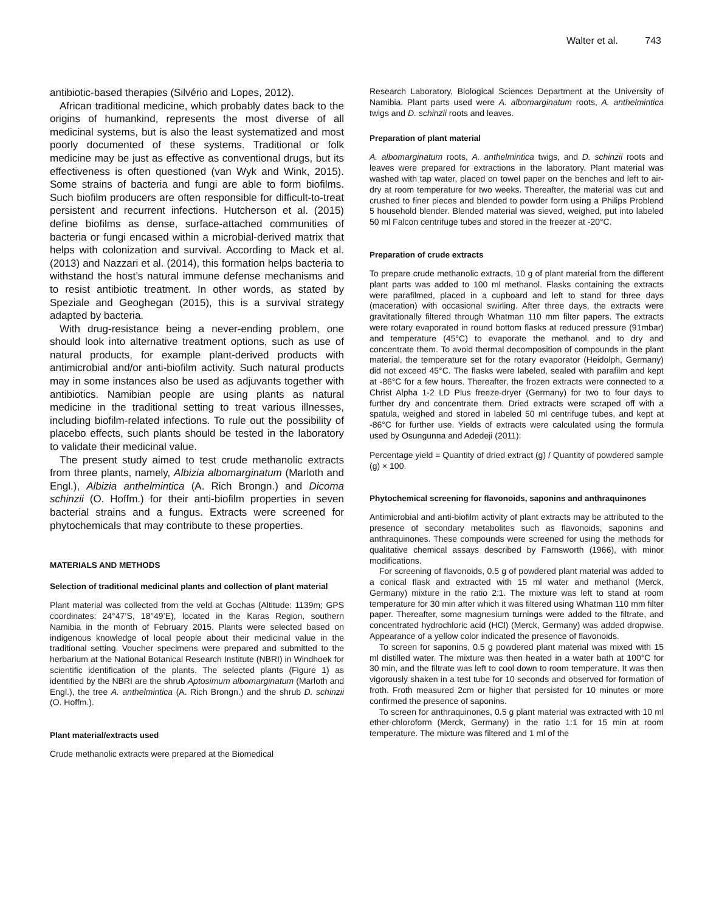Walter et al. 743
antibiotic-based therapies (Silvério and Lopes, 2012).
African traditional medicine, which probably dates back to the origins of humankind, represents the most diverse of all medicinal systems, but is also the least systematized and most poorly documented of these systems. Traditional or folk medicine may be just as effective as conventional drugs, but its effectiveness is often questioned (van Wyk and Wink, 2015). Some strains of bacteria and fungi are able to form biofilms. Such biofilm producers are often responsible for difficult-to-treat persistent and recurrent infections. Hutcherson et al. (2015) define biofilms as dense, surface-attached communities of bacteria or fungi encased within a microbial-derived matrix that helps with colonization and survival. According to Mack et al. (2013) and Nazzari et al. (2014), this formation helps bacteria to withstand the host’s natural immune defense mechanisms and to resist antibiotic treatment. In other words, as stated by Speziale and Geoghegan (2015), this is a survival strategy adapted by bacteria.
With drug-resistance being a never-ending problem, one should look into alternative treatment options, such as use of natural products, for example plant-derived products with antimicrobial and/or anti-biofilm activity. Such natural products may in some instances also be used as adjuvants together with antibiotics. Namibian people are using plants as natural medicine in the traditional setting to treat various illnesses, including biofilm-related infections. To rule out the possibility of placebo effects, such plants should be tested in the laboratory to validate their medicinal value.
The present study aimed to test crude methanolic extracts from three plants, namely, Albizia albomarginatum (Marloth and Engl.), Albizia anthelmintica (A. Rich Brongn.) and Dicoma schinzii (O. Hoffm.) for their anti-biofilm properties in seven bacterial strains and a fungus. Extracts were screened for phytochemicals that may contribute to these properties.
MATERIALS AND METHODS
Selection of traditional medicinal plants and collection of plant material
Plant material was collected from the veld at Gochas (Altitude: 1139m; GPS coordinates: 24°47’S, 18°49’E), located in the Karas Region, southern Namibia in the month of February 2015. Plants were selected based on indigenous knowledge of local people about their medicinal value in the traditional setting. Voucher specimens were prepared and submitted to the herbarium at the National Botanical Research Institute (NBRI) in Windhoek for scientific identification of the plants. The selected plants (Figure 1) as identified by the NBRI are the shrub Aptosimum albomarginatum (Marloth and Engl.), the tree A. anthelmintica (A. Rich Brongn.) and the shrub D. schinzii (O. Hoffm.).
Plant material/extracts used
Crude methanolic extracts were prepared at the Biomedical
Research Laboratory, Biological Sciences Department at the University of Namibia. Plant parts used were A. albomarginatum roots, A. anthelmintica twigs and D. schinzii roots and leaves.
Preparation of plant material
A. albomarginatum roots, A. anthelmintica twigs, and D. schinzii roots and leaves were prepared for extractions in the laboratory. Plant material was washed with tap water, placed on towel paper on the benches and left to air-dry at room temperature for two weeks. Thereafter, the material was cut and crushed to finer pieces and blended to powder form using a Philips Problend 5 household blender. Blended material was sieved, weighed, put into labeled 50 ml Falcon centrifuge tubes and stored in the freezer at -20°C.
Preparation of crude extracts
To prepare crude methanolic extracts, 10 g of plant material from the different plant parts was added to 100 ml methanol. Flasks containing the extracts were parafilmed, placed in a cupboard and left to stand for three days (maceration) with occasional swirling. After three days, the extracts were gravitationally filtered through Whatman 110 mm filter papers. The extracts were rotary evaporated in round bottom flasks at reduced pressure (91mbar) and temperature (45°C) to evaporate the methanol, and to dry and concentrate them. To avoid thermal decomposition of compounds in the plant material, the temperature set for the rotary evaporator (Heidolph, Germany) did not exceed 45°C. The flasks were labeled, sealed with parafilm and kept at -86°C for a few hours. Thereafter, the frozen extracts were connected to a Christ Alpha 1-2 LD Plus freeze-dryer (Germany) for two to four days to further dry and concentrate them. Dried extracts were scraped off with a spatula, weighed and stored in labeled 50 ml centrifuge tubes, and kept at -86°C for further use. Yields of extracts were calculated using the formula used by Osungunna and Adedeji (2011):
Percentage yield = Quantity of dried extract (g) / Quantity of powdered sample (g) × 100.
Phytochemical screening for flavonoids, saponins and anthraquinones
Antimicrobial and anti-biofilm activity of plant extracts may be attributed to the presence of secondary metabolites such as flavonoids, saponins and anthraquinones. These compounds were screened for using the methods for qualitative chemical assays described by Farnsworth (1966), with minor modifications.
For screening of flavonoids, 0.5 g of powdered plant material was added to a conical flask and extracted with 15 ml water and methanol (Merck, Germany) mixture in the ratio 2:1. The mixture was left to stand at room temperature for 30 min after which it was filtered using Whatman 110 mm filter paper. Thereafter, some magnesium turnings were added to the filtrate, and concentrated hydrochloric acid (HCl) (Merck, Germany) was added dropwise. Appearance of a yellow color indicated the presence of flavonoids.
To screen for saponins, 0.5 g powdered plant material was mixed with 15 ml distilled water. The mixture was then heated in a water bath at 100°C for 30 min, and the filtrate was left to cool down to room temperature. It was then vigorously shaken in a test tube for 10 seconds and observed for formation of froth. Froth measured 2cm or higher that persisted for 10 minutes or more confirmed the presence of saponins.
To screen for anthraquinones, 0.5 g plant material was extracted with 10 ml ether-chloroform (Merck, Germany) in the ratio 1:1 for 15 min at room temperature. The mixture was filtered and 1 ml of the